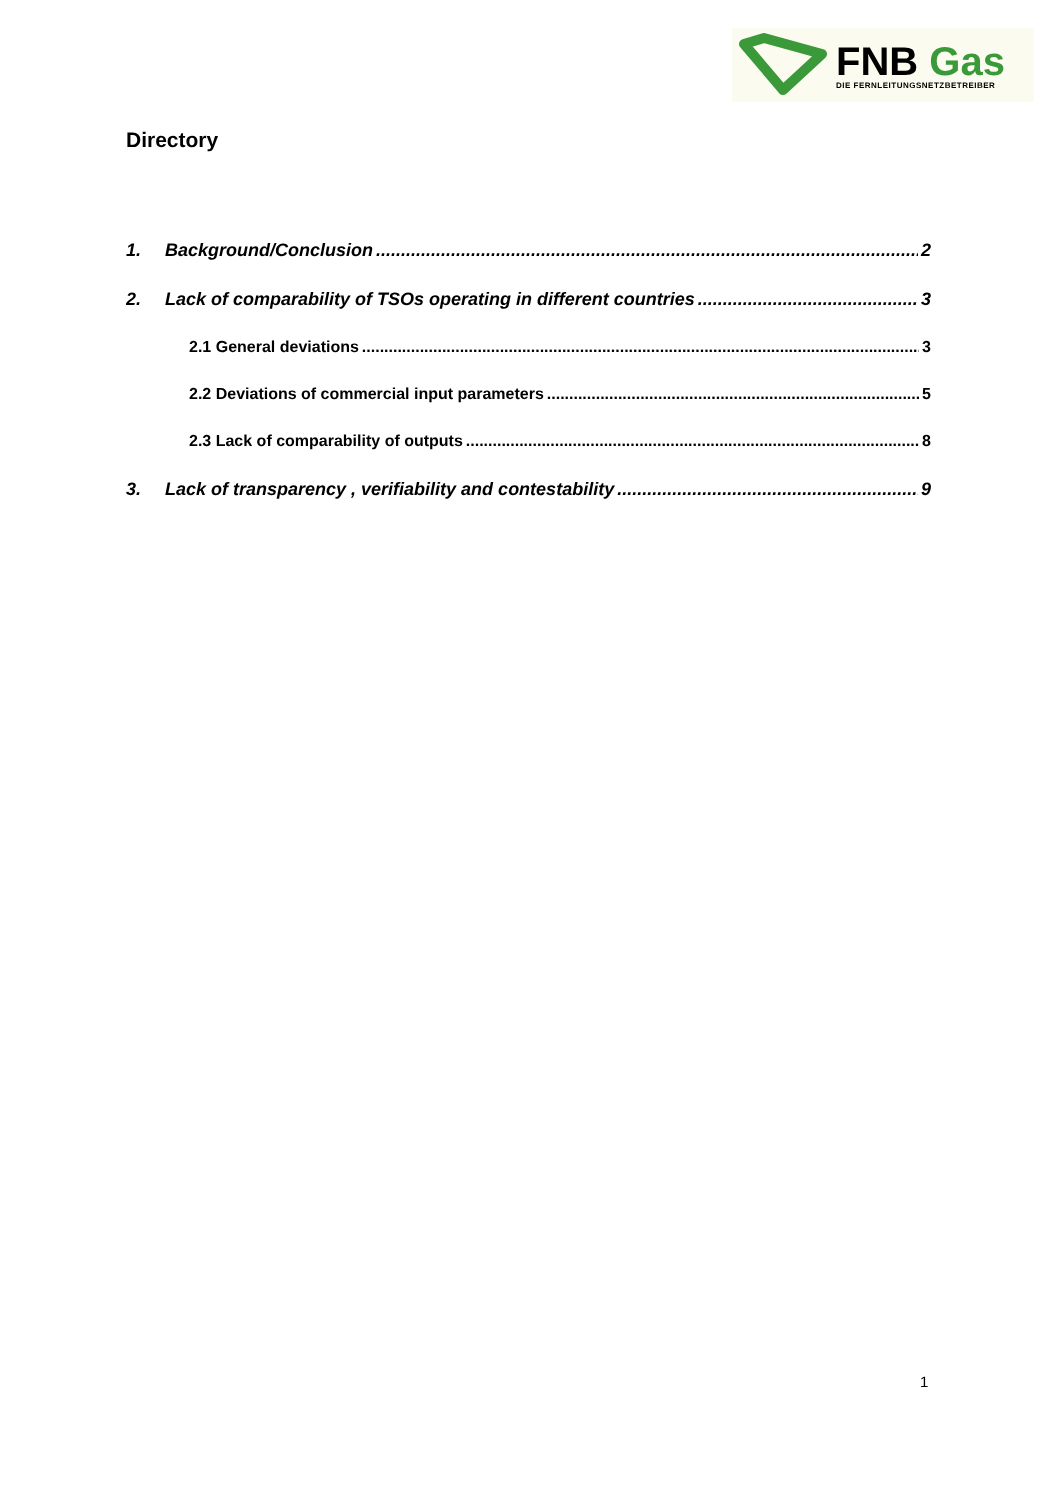FNB Gas
DIE FERNLEITUNGSNETZBETREIBER
Directory
1. Background/Conclusion 2
2. Lack of comparability of TSOs operating in different countries 3
2.1 General deviations 3
2.2 Deviations of commercial input parameters 5
2.3 Lack of comparability of outputs 8
3. Lack of transparency , verifiability and contestability 9
1